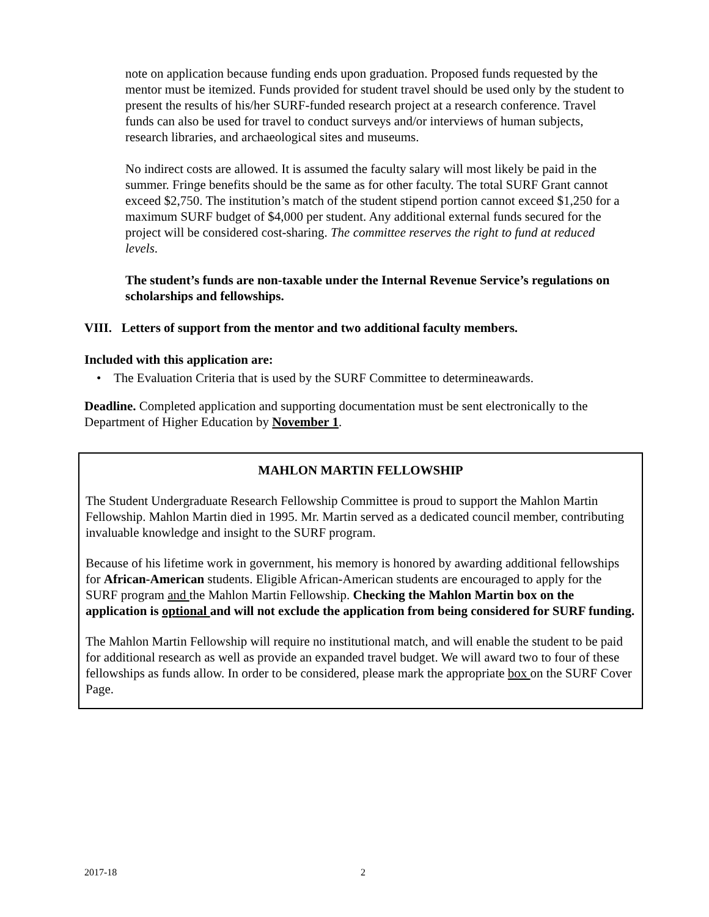note on application because funding ends upon graduation. Proposed funds requested by the mentor must be itemized. Funds provided for student travel should be used only by the student to present the results of his/her SURF-funded research project at a research conference. Travel funds can also be used for travel to conduct surveys and/or interviews of human subjects, research libraries, and archaeological sites and museums.
No indirect costs are allowed. It is assumed the faculty salary will most likely be paid in the summer. Fringe benefits should be the same as for other faculty. The total SURF Grant cannot exceed $2,750. The institution’s match of the student stipend portion cannot exceed $1,250 for a maximum SURF budget of $4,000 per student. Any additional external funds secured for the project will be considered cost-sharing. The committee reserves the right to fund at reduced levels.
The student’s funds are non-taxable under the Internal Revenue Service’s regulations on scholarships and fellowships.
VIII. Letters of support from the mentor and two additional faculty members.
Included with this application are:
• The Evaluation Criteria that is used by the SURF Committee to determineawards.
Deadline. Completed application and supporting documentation must be sent electronically to the Department of Higher Education by November 1.
MAHLON MARTIN FELLOWSHIP
The Student Undergraduate Research Fellowship Committee is proud to support the Mahlon Martin Fellowship. Mahlon Martin died in 1995. Mr. Martin served as a dedicated council member, contributing invaluable knowledge and insight to the SURF program.
Because of his lifetime work in government, his memory is honored by awarding additional fellowships for African-American students. Eligible African-American students are encouraged to apply for the SURF program and the Mahlon Martin Fellowship. Checking the Mahlon Martin box on the application is optional and will not exclude the application from being considered for SURF funding.
The Mahlon Martin Fellowship will require no institutional match, and will enable the student to be paid for additional research as well as provide an expanded travel budget. We will award two to four of these fellowships as funds allow. In order to be considered, please mark the appropriate box on the SURF Cover Page.
2017-18 2